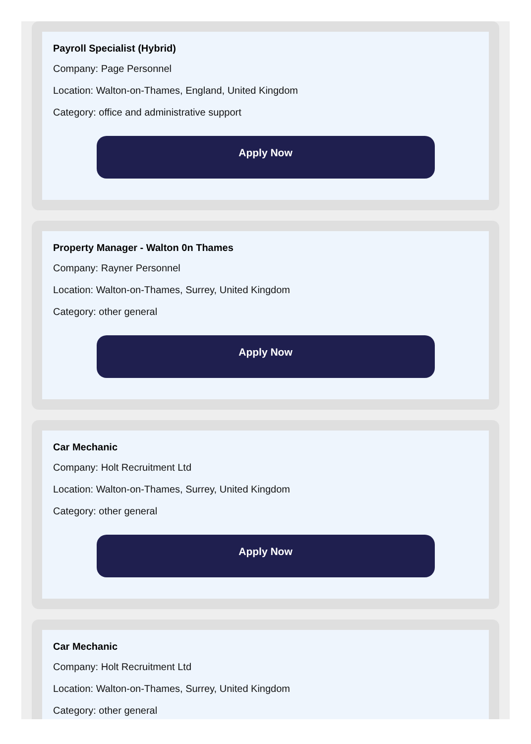Payroll Specialist (Hybrid)
Company: Page Personnel
Location: Walton-on-Thames, England, United Kingdom
Category: office and administrative support
Apply Now
Property Manager - Walton 0n Thames
Company: Rayner Personnel
Location: Walton-on-Thames, Surrey, United Kingdom
Category: other general
Apply Now
Car Mechanic
Company: Holt Recruitment Ltd
Location: Walton-on-Thames, Surrey, United Kingdom
Category: other general
Apply Now
Car Mechanic
Company: Holt Recruitment Ltd
Location: Walton-on-Thames, Surrey, United Kingdom
Category: other general